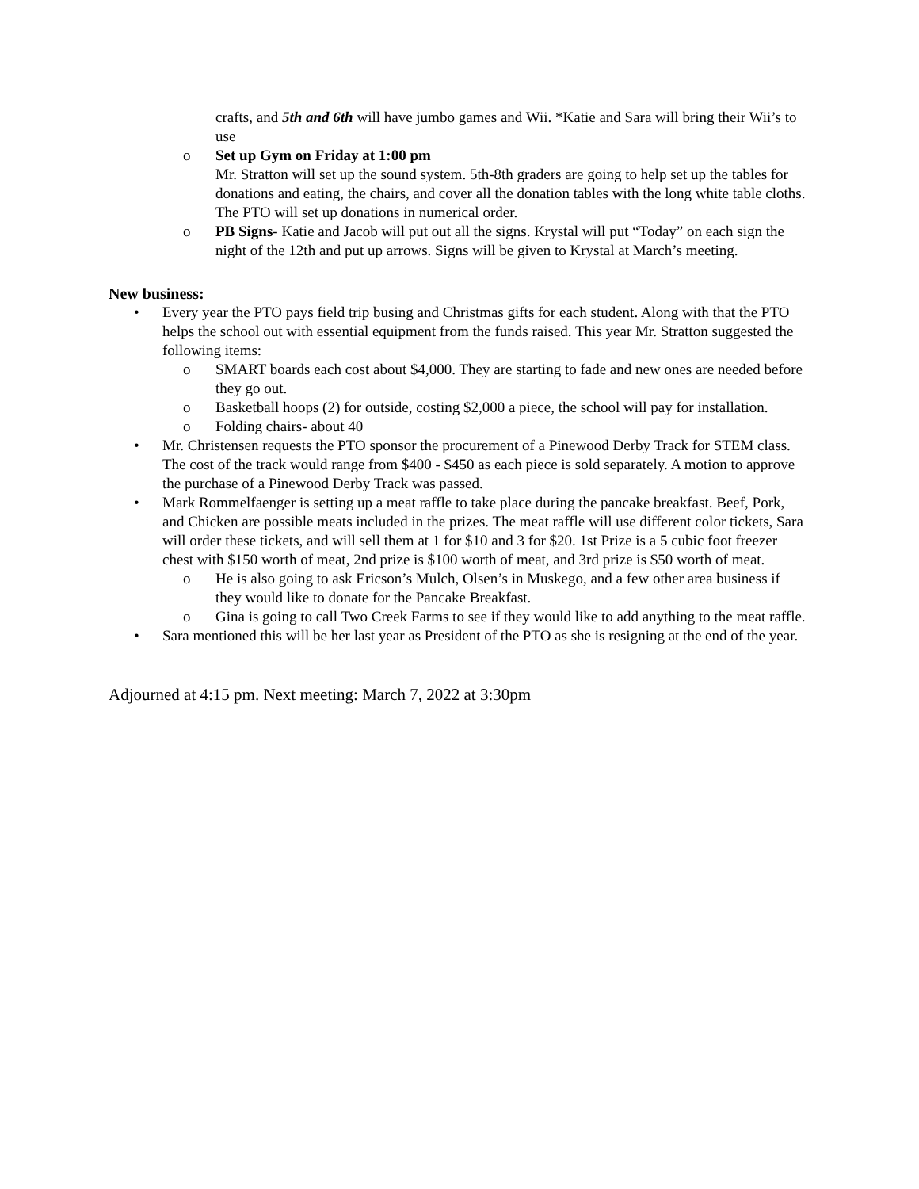crafts, and 5th and 6th will have jumbo games and Wii. *Katie and Sara will bring their Wii’s to use
o Set up Gym on Friday at 1:00 pm
Mr. Stratton will set up the sound system. 5th-8th graders are going to help set up the tables for donations and eating, the chairs, and cover all the donation tables with the long white table cloths. The PTO will set up donations in numerical order.
o PB Signs- Katie and Jacob will put out all the signs. Krystal will put “Today” on each sign the night of the 12th and put up arrows. Signs will be given to Krystal at March’s meeting.
New business:
• Every year the PTO pays field trip busing and Christmas gifts for each student. Along with that the PTO helps the school out with essential equipment from the funds raised. This year Mr. Stratton suggested the following items:
o SMART boards each cost about $4,000. They are starting to fade and new ones are needed before they go out.
o Basketball hoops (2) for outside, costing $2,000 a piece, the school will pay for installation.
o Folding chairs- about 40
• Mr. Christensen requests the PTO sponsor the procurement of a Pinewood Derby Track for STEM class. The cost of the track would range from $400 - $450 as each piece is sold separately. A motion to approve the purchase of a Pinewood Derby Track was passed.
• Mark Rommelfaenger is setting up a meat raffle to take place during the pancake breakfast. Beef, Pork, and Chicken are possible meats included in the prizes. The meat raffle will use different color tickets, Sara will order these tickets, and will sell them at 1 for $10 and 3 for $20. 1st Prize is a 5 cubic foot freezer chest with $150 worth of meat, 2nd prize is $100 worth of meat, and 3rd prize is $50 worth of meat.
o He is also going to ask Ericson’s Mulch, Olsen’s in Muskego, and a few other area business if they would like to donate for the Pancake Breakfast.
o Gina is going to call Two Creek Farms to see if they would like to add anything to the meat raffle.
• Sara mentioned this will be her last year as President of the PTO as she is resigning at the end of the year.
Adjourned at 4:15 pm. Next meeting: March 7, 2022 at 3:30pm